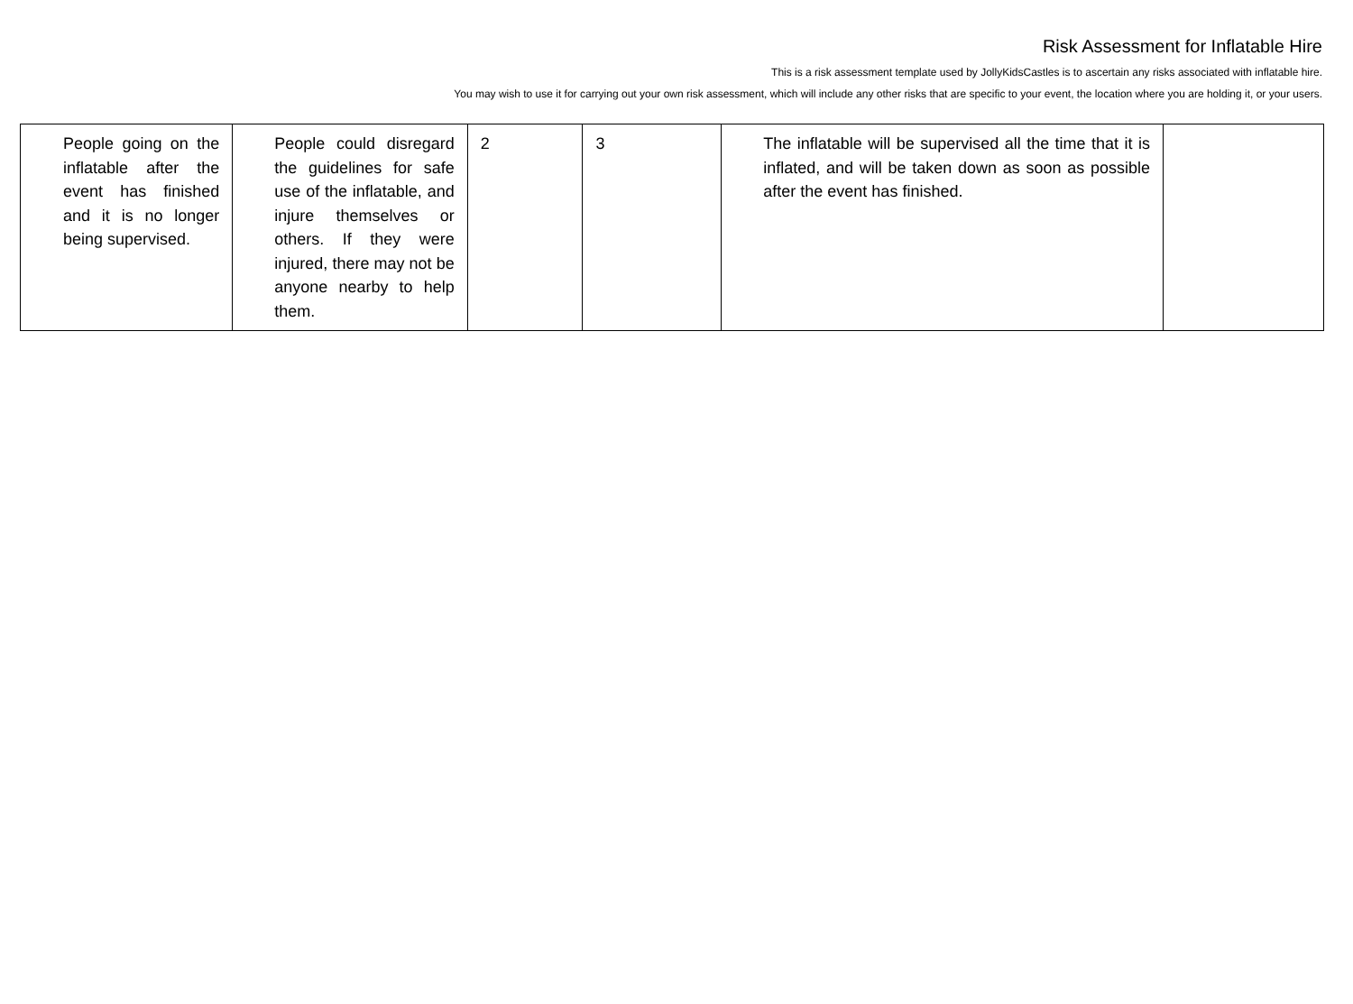Risk Assessment for Inflatable Hire
This is a risk assessment template used by JollyKidsCastles is to ascertain any risks associated with inflatable hire.
You may wish to use it for carrying out your own risk assessment, which will include any other risks that are specific to your event, the location where you are holding it, or your users.
| People going on the inflatable after the event has finished and it is no longer being supervised. | People could disregard the guidelines for safe use of the inflatable, and injure themselves or others. If they were injured, there may not be anyone nearby to help them. | 2 | 3 | The inflatable will be supervised all the time that it is inflated, and will be taken down as soon as possible after the event has finished. | |